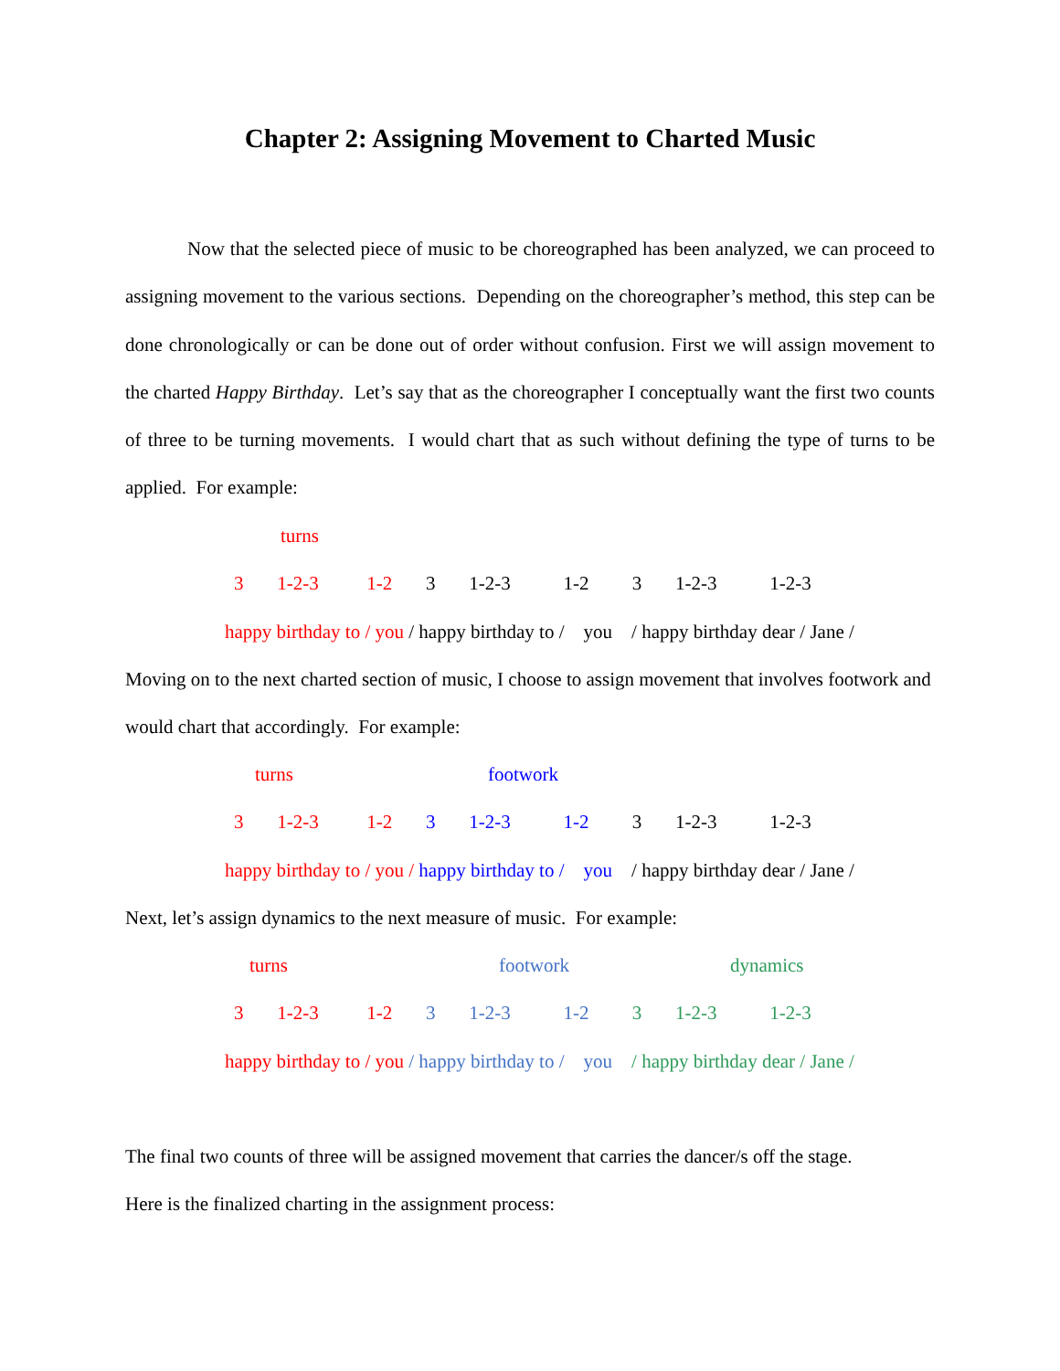Chapter 2: Assigning Movement to Charted Music
Now that the selected piece of music to be choreographed has been analyzed, we can proceed to assigning movement to the various sections. Depending on the choreographer’s method, this step can be done chronologically or can be done out of order without confusion. First we will assign movement to the charted Happy Birthday. Let’s say that as the choreographer I conceptually want the first two counts of three to be turning movements. I would chart that as such without defining the type of turns to be applied. For example:
turns
3 1-2-3 1-2 3 1-2-3 1-2 3 1-2-3 1-2-3
happy birthday to / you / happy birthday to / you / happy birthday dear / Jane /
Moving on to the next charted section of music, I choose to assign movement that involves footwork and would chart that accordingly. For example:
turns
footwork
3 1-2-3 1-2 3 1-2-3 1-2 3 1-2-3 1-2-3
happy birthday to / you / happy birthday to / you / happy birthday dear / Jane /
Next, let’s assign dynamics to the next measure of music. For example:
turns
footwork
dynamics
3 1-2-3 1-2 3 1-2-3 1-2 3 1-2-3 1-2-3
happy birthday to / you / happy birthday to / you / happy birthday dear / Jane /
The final two counts of three will be assigned movement that carries the dancer/s off the stage.
Here is the finalized charting in the assignment process: